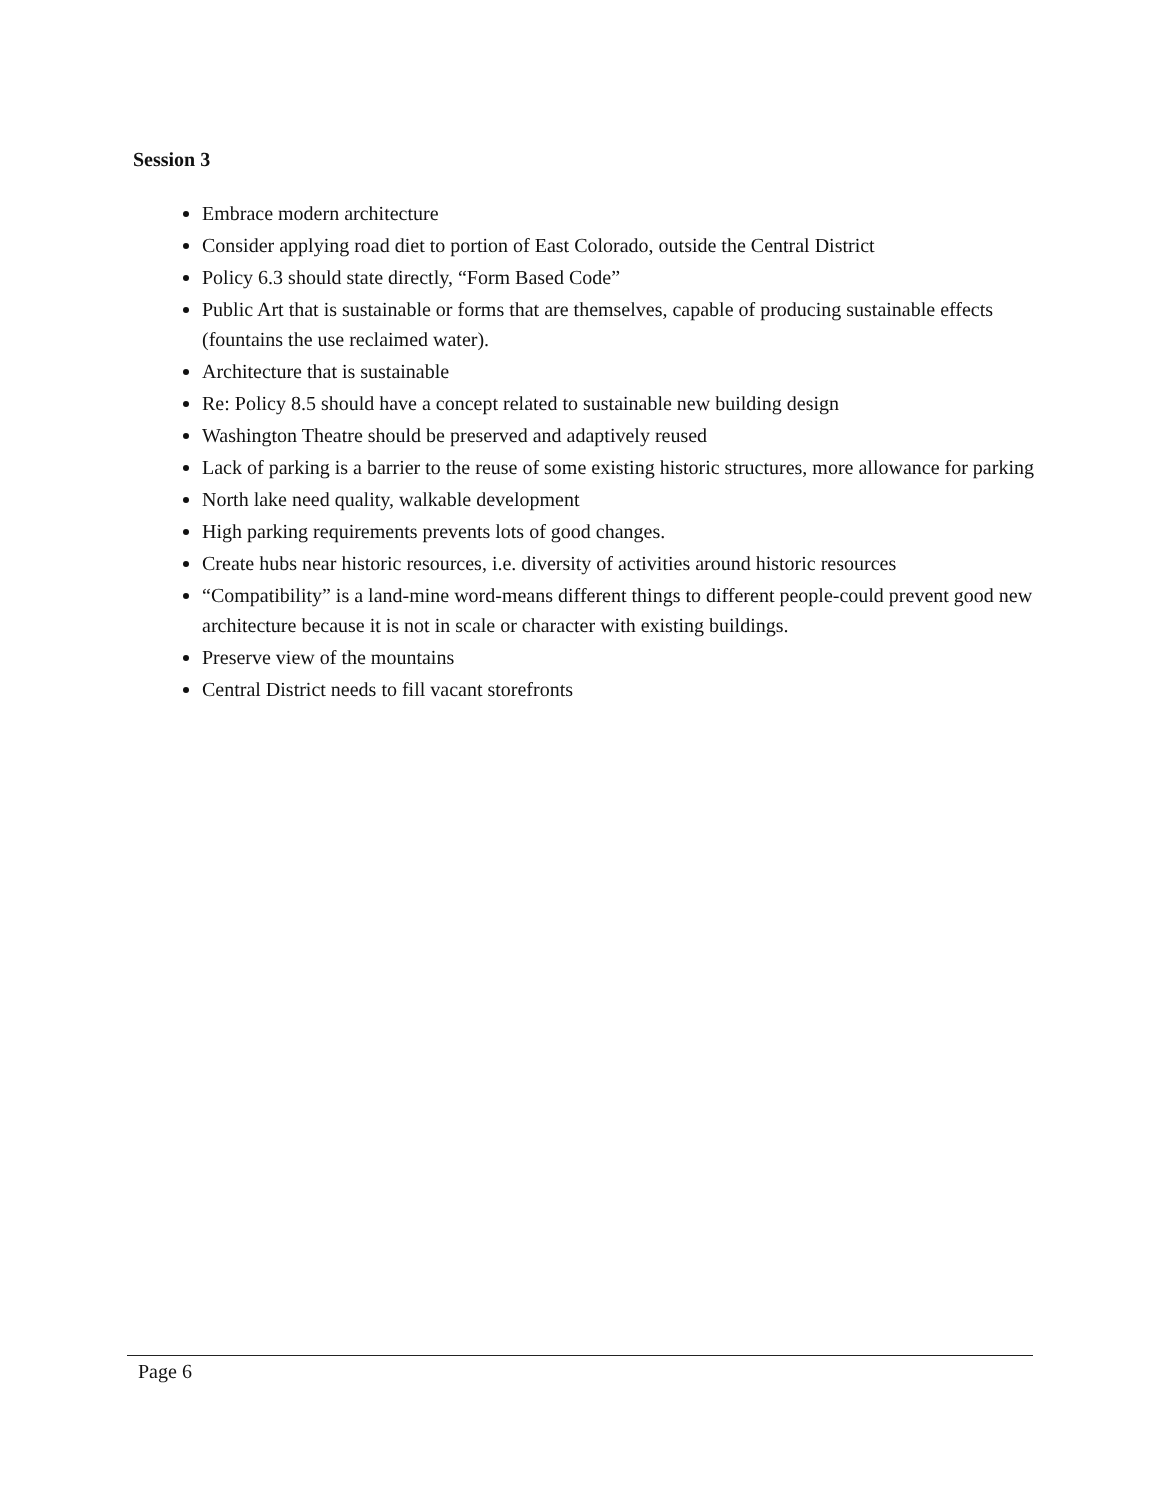Session 3
Embrace modern architecture
Consider applying road diet to portion of East Colorado, outside the Central District
Policy 6.3 should state directly, “Form Based Code”
Public Art that is sustainable or forms that are themselves, capable of producing sustainable effects (fountains the use reclaimed water).
Architecture that is sustainable
Re: Policy 8.5 should have a concept related to sustainable new building design
Washington Theatre should be preserved and adaptively reused
Lack of parking is a barrier to the reuse of some existing historic structures, more allowance for parking
North lake need quality, walkable development
High parking requirements prevents lots of good changes.
Create hubs near historic resources, i.e. diversity of activities around historic resources
“Compatibility” is a land-mine word-means different things to different people-could prevent good new architecture because it is not in scale or character with existing buildings.
Preserve view of the mountains
Central District needs to fill vacant storefronts
Page 6